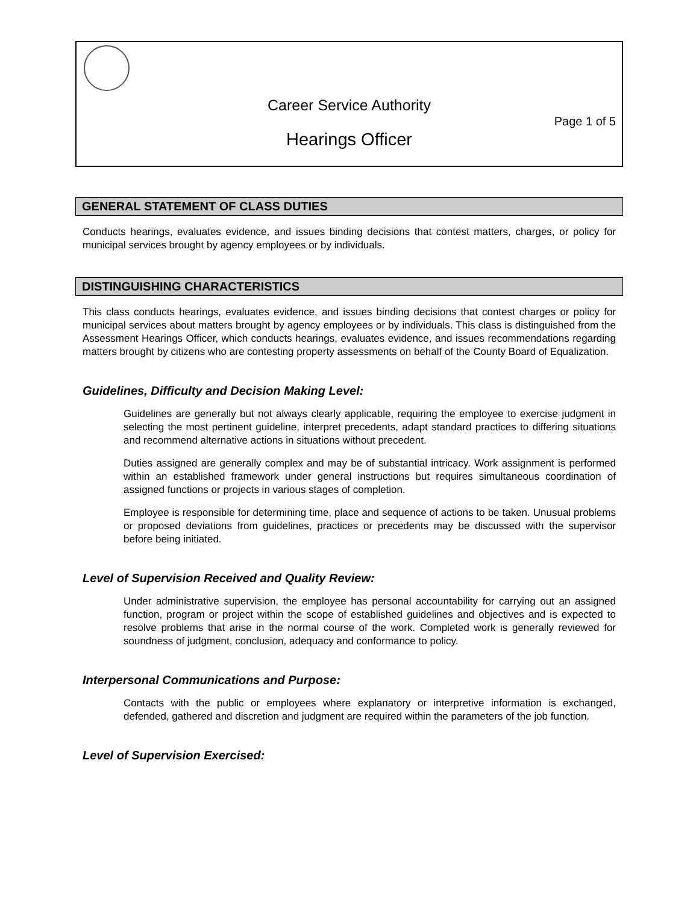Career Service Authority
Page 1 of 5
Hearings Officer
GENERAL STATEMENT OF CLASS DUTIES
Conducts hearings, evaluates evidence, and issues binding decisions that contest matters, charges, or policy for municipal services brought by agency employees or by individuals.
DISTINGUISHING CHARACTERISTICS
This class conducts hearings, evaluates evidence, and issues binding decisions that contest charges or policy for municipal services about matters brought by agency employees or by individuals. This class is distinguished from the Assessment Hearings Officer, which conducts hearings, evaluates evidence, and issues recommendations regarding matters brought by citizens who are contesting property assessments on behalf of the County Board of Equalization.
Guidelines, Difficulty and Decision Making Level:
Guidelines are generally but not always clearly applicable, requiring the employee to exercise judgment in selecting the most pertinent guideline, interpret precedents, adapt standard practices to differing situations and recommend alternative actions in situations without precedent.
Duties assigned are generally complex and may be of substantial intricacy. Work assignment is performed within an established framework under general instructions but requires simultaneous coordination of assigned functions or projects in various stages of completion.
Employee is responsible for determining time, place and sequence of actions to be taken. Unusual problems or proposed deviations from guidelines, practices or precedents may be discussed with the supervisor before being initiated.
Level of Supervision Received and Quality Review:
Under administrative supervision, the employee has personal accountability for carrying out an assigned function, program or project within the scope of established guidelines and objectives and is expected to resolve problems that arise in the normal course of the work. Completed work is generally reviewed for soundness of judgment, conclusion, adequacy and conformance to policy.
Interpersonal Communications and Purpose:
Contacts with the public or employees where explanatory or interpretive information is exchanged, defended, gathered and discretion and judgment are required within the parameters of the job function.
Level of Supervision Exercised: